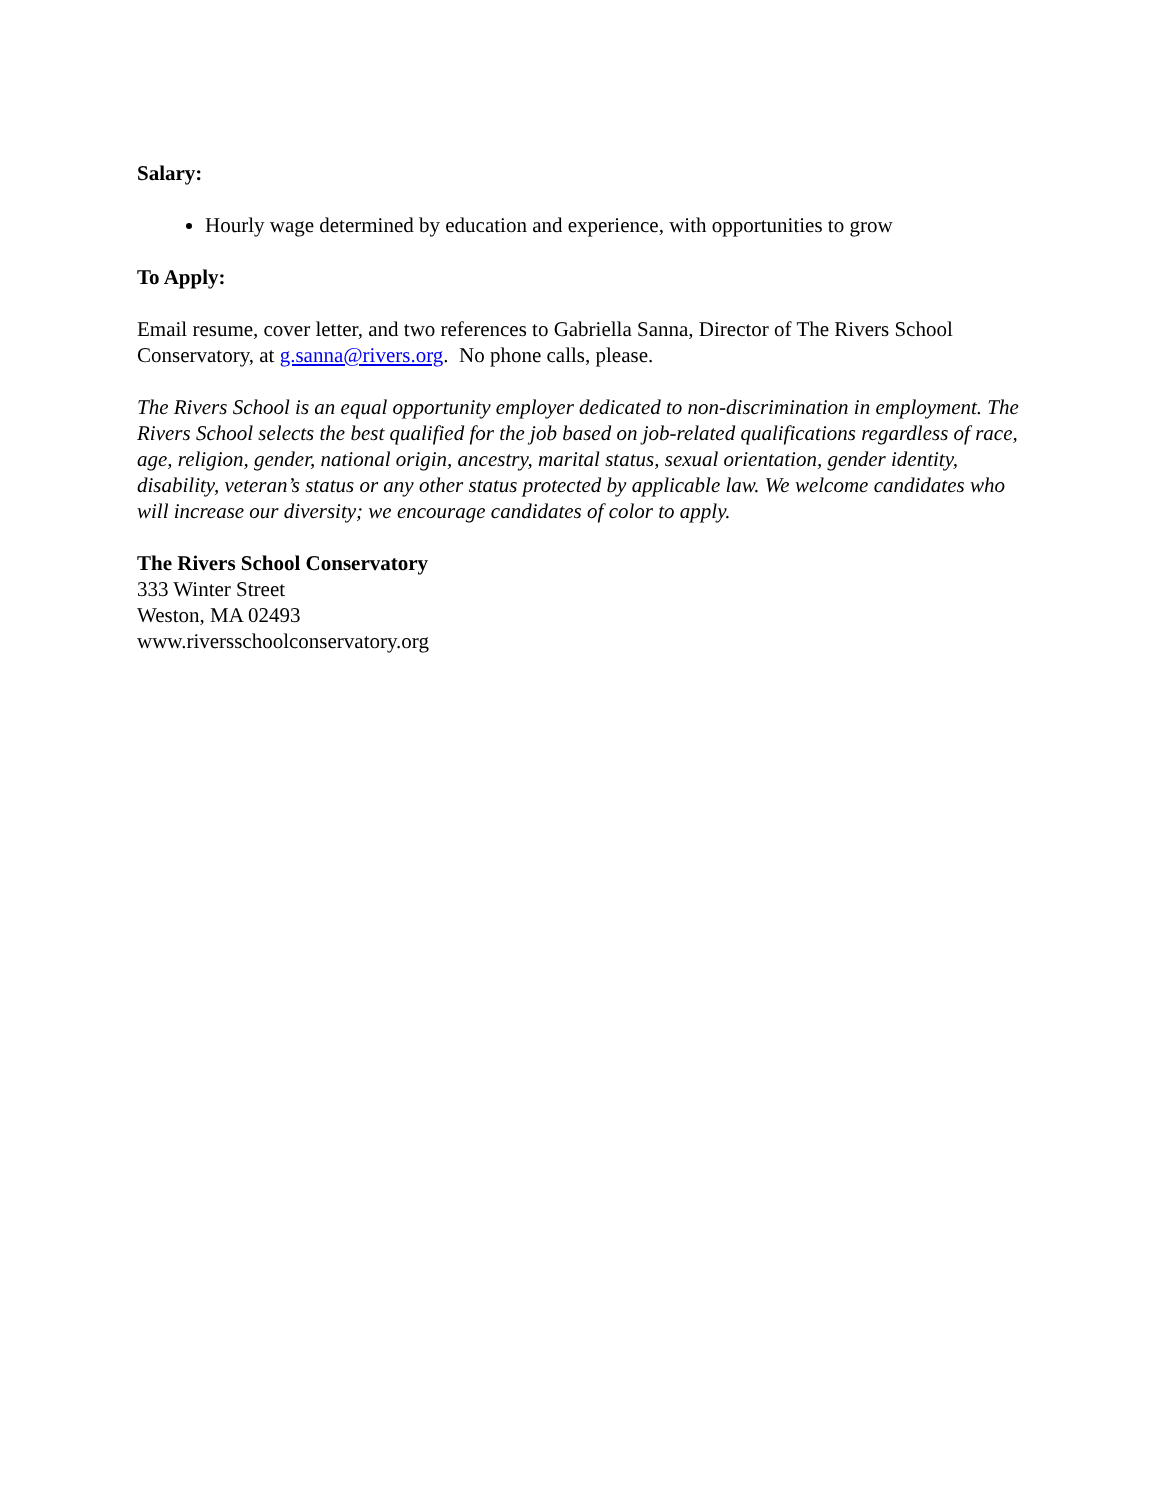Salary:
Hourly wage determined by education and experience, with opportunities to grow
To Apply:
Email resume, cover letter, and two references to Gabriella Sanna, Director of The Rivers School Conservatory, at g.sanna@rivers.org. No phone calls, please.
The Rivers School is an equal opportunity employer dedicated to non-discrimination in employment. The Rivers School selects the best qualified for the job based on job-related qualifications regardless of race, age, religion, gender, national origin, ancestry, marital status, sexual orientation, gender identity, disability, veteran’s status or any other status protected by applicable law. We welcome candidates who will increase our diversity; we encourage candidates of color to apply.
The Rivers School Conservatory
333 Winter Street
Weston, MA 02493
www.riversschoolconservatory.org